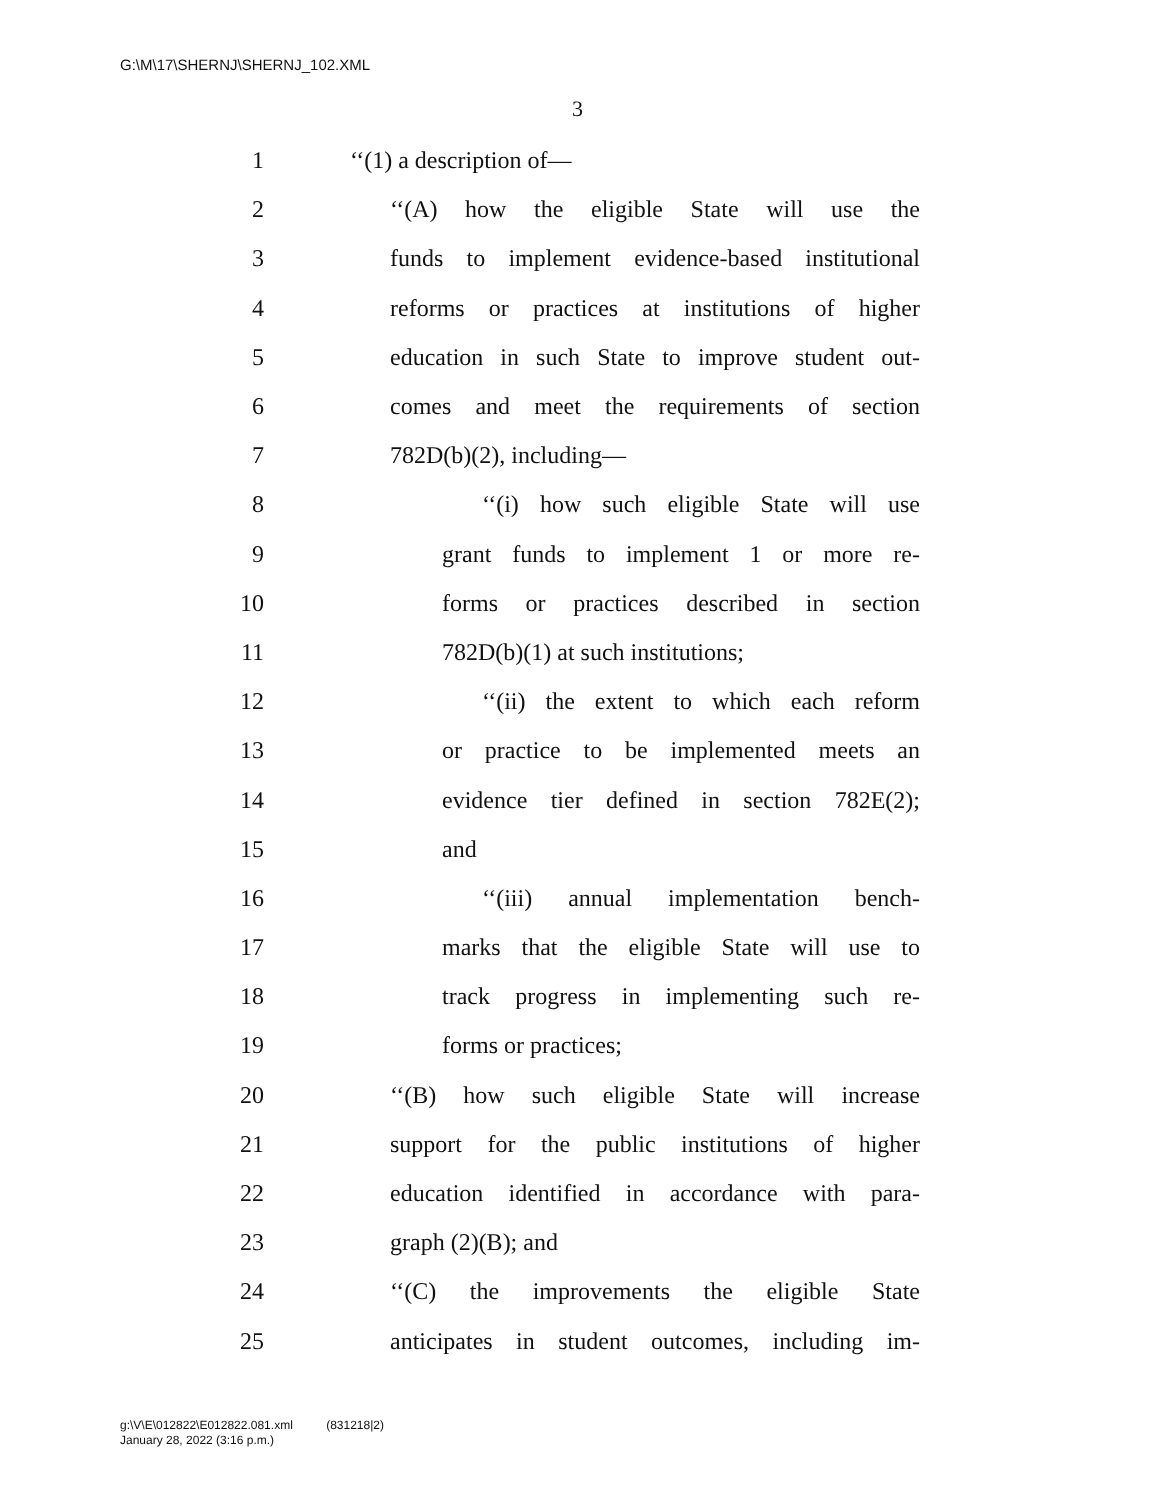G:\M\17\SHERNJ\SHERNJ_102.XML
3
1 ‘‘(1) a description of—
2 ‘‘(A) how the eligible State will use the
3 funds to implement evidence-based institutional
4 reforms or practices at institutions of higher
5 education in such State to improve student out-
6 comes and meet the requirements of section
7 782D(b)(2), including—
8 ‘‘(i) how such eligible State will use
9 grant funds to implement 1 or more re-
10 forms or practices described in section
11 782D(b)(1) at such institutions;
12 ‘‘(ii) the extent to which each reform
13 or practice to be implemented meets an
14 evidence tier defined in section 782E(2);
15 and
16 ‘‘(iii) annual implementation bench-
17 marks that the eligible State will use to
18 track progress in implementing such re-
19 forms or practices;
20 ‘‘(B) how such eligible State will increase
21 support for the public institutions of higher
22 education identified in accordance with para-
23 graph (2)(B); and
24 ‘‘(C) the improvements the eligible State
25 anticipates in student outcomes, including im-
g:\V\E\012822\E012822.081.xml (831218|2)
January 28, 2022 (3:16 p.m.)